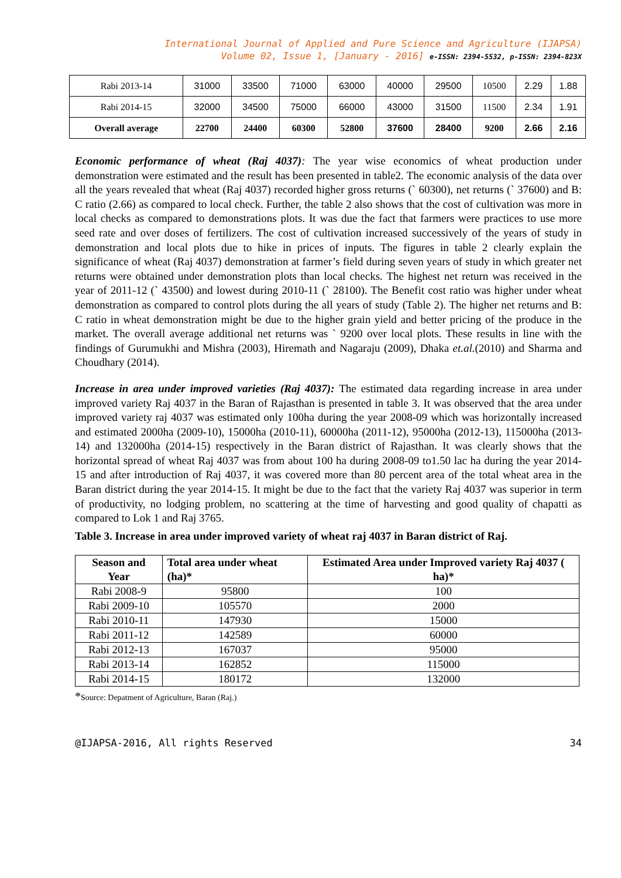International Journal of Applied and Pure Science and Agriculture (IJAPSA)
Volume 02, Issue 1, [January - 2016] e-ISSN: 2394-5532, p-ISSN: 2394-823X
| Rabi 2013-14 | 31000 | 33500 | 71000 | 63000 | 40000 | 29500 | 10500 | 2.29 | 1.88 |
| Rabi 2014-15 | 32000 | 34500 | 75000 | 66000 | 43000 | 31500 | 11500 | 2.34 | 1.91 |
| Overall average | 22700 | 24400 | 60300 | 52800 | 37600 | 28400 | 9200 | 2.66 | 2.16 |
Economic performance of wheat (Raj 4037): The year wise economics of wheat production under demonstration were estimated and the result has been presented in table2. The economic analysis of the data over all the years revealed that wheat (Raj 4037) recorded higher gross returns (` 60300), net returns (` 37600) and B: C ratio (2.66) as compared to local check. Further, the table 2 also shows that the cost of cultivation was more in local checks as compared to demonstrations plots. It was due the fact that farmers were practices to use more seed rate and over doses of fertilizers. The cost of cultivation increased successively of the years of study in demonstration and local plots due to hike in prices of inputs. The figures in table 2 clearly explain the significance of wheat (Raj 4037) demonstration at farmer’s field during seven years of study in which greater net returns were obtained under demonstration plots than local checks. The highest net return was received in the year of 2011-12 (` 43500) and lowest during 2010-11 (` 28100). The Benefit cost ratio was higher under wheat demonstration as compared to control plots during the all years of study (Table 2). The higher net returns and B: C ratio in wheat demonstration might be due to the higher grain yield and better pricing of the produce in the market. The overall average additional net returns was ` 9200 over local plots. These results in line with the findings of Gurumukhi and Mishra (2003), Hiremath and Nagaraju (2009), Dhaka et.al.(2010) and Sharma and Choudhary (2014).
Increase in area under improved varieties (Raj 4037): The estimated data regarding increase in area under improved variety Raj 4037 in the Baran of Rajasthan is presented in table 3. It was observed that the area under improved variety raj 4037 was estimated only 100ha during the year 2008-09 which was horizontally increased and estimated 2000ha (2009-10), 15000ha (2010-11), 60000ha (2011-12), 95000ha (2012-13), 115000ha (2013-14) and 132000ha (2014-15) respectively in the Baran district of Rajasthan. It was clearly shows that the horizontal spread of wheat Raj 4037 was from about 100 ha during 2008-09 to1.50 lac ha during the year 2014-15 and after introduction of Raj 4037, it was covered more than 80 percent area of the total wheat area in the Baran district during the year 2014-15. It might be due to the fact that the variety Raj 4037 was superior in term of productivity, no lodging problem, no scattering at the time of harvesting and good quality of chapatti as compared to Lok 1 and Raj 3765.
Table 3. Increase in area under improved variety of wheat raj 4037 in Baran district of Raj.
| Season and Year | Total area under wheat (ha)* | Estimated Area under Improved variety Raj 4037 ( ha)* |
| --- | --- | --- |
| Rabi 2008-9 | 95800 | 100 |
| Rabi 2009-10 | 105570 | 2000 |
| Rabi 2010-11 | 147930 | 15000 |
| Rabi 2011-12 | 142589 | 60000 |
| Rabi 2012-13 | 167037 | 95000 |
| Rabi 2013-14 | 162852 | 115000 |
| Rabi 2014-15 | 180172 | 132000 |
*Source: Depatment of Agriculture, Baran (Raj.)
@IJAPSA-2016, All rights Reserved 34